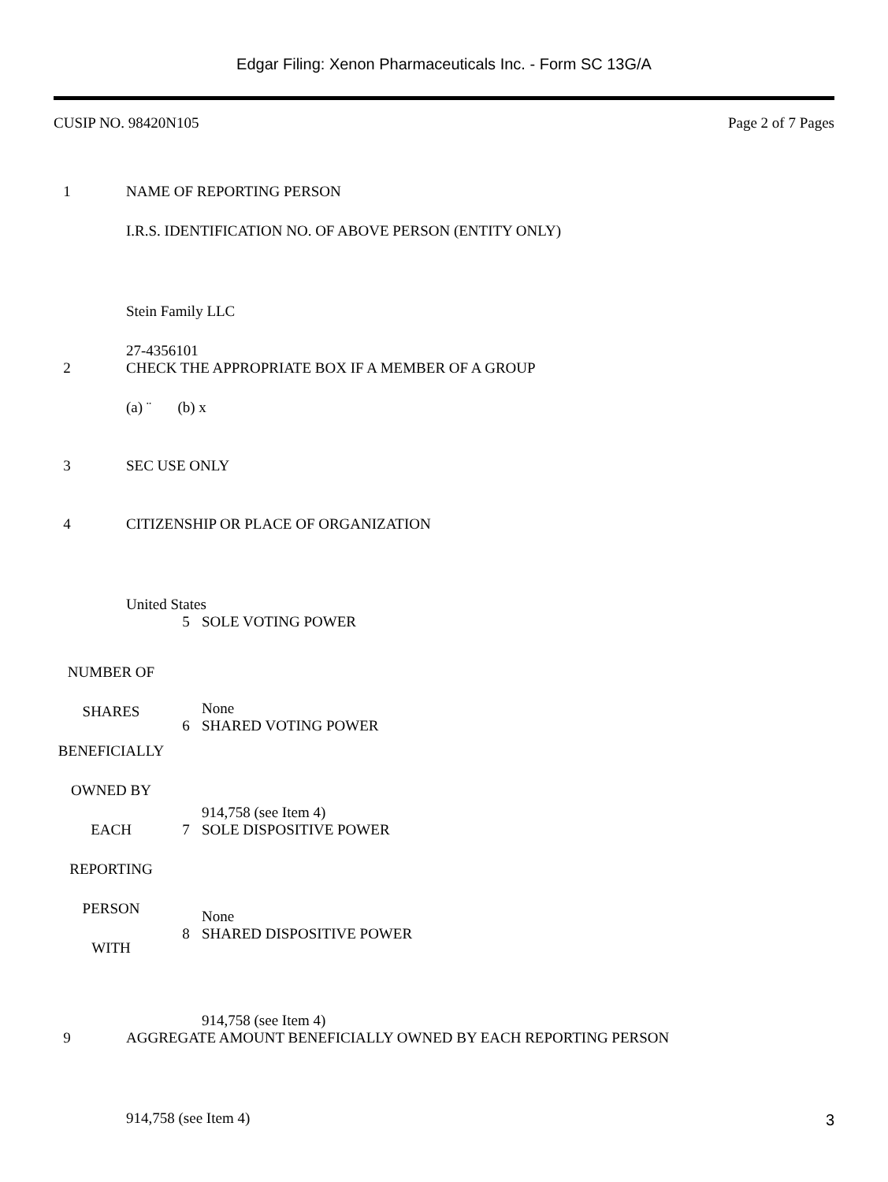Edgar Filing: Xenon Pharmaceuticals Inc. - Form SC 13G/A
CUSIP NO. 98420N105 Page 2 of 7 Pages
1 NAME OF REPORTING PERSON
I.R.S. IDENTIFICATION NO. OF ABOVE PERSON (ENTITY ONLY)
Stein Family LLC
27-4356101
2 CHECK THE APPROPRIATE BOX IF A MEMBER OF A GROUP
(a) ¨ (b) x
3 SEC USE ONLY
4 CITIZENSHIP OR PLACE OF ORGANIZATION
United States
| NUMBER OF SHARES BENEFICIALLY OWNED BY EACH REPORTING PERSON WITH | 5 | SOLE VOTING POWER None |
| | 6 | SHARED VOTING POWER 914,758 (see Item 4) |
| | 7 | SOLE DISPOSITIVE POWER None |
| | 8 | SHARED DISPOSITIVE POWER 914,758 (see Item 4) |
9 AGGREGATE AMOUNT BENEFICIALLY OWNED BY EACH REPORTING PERSON
914,758 (see Item 4)
3